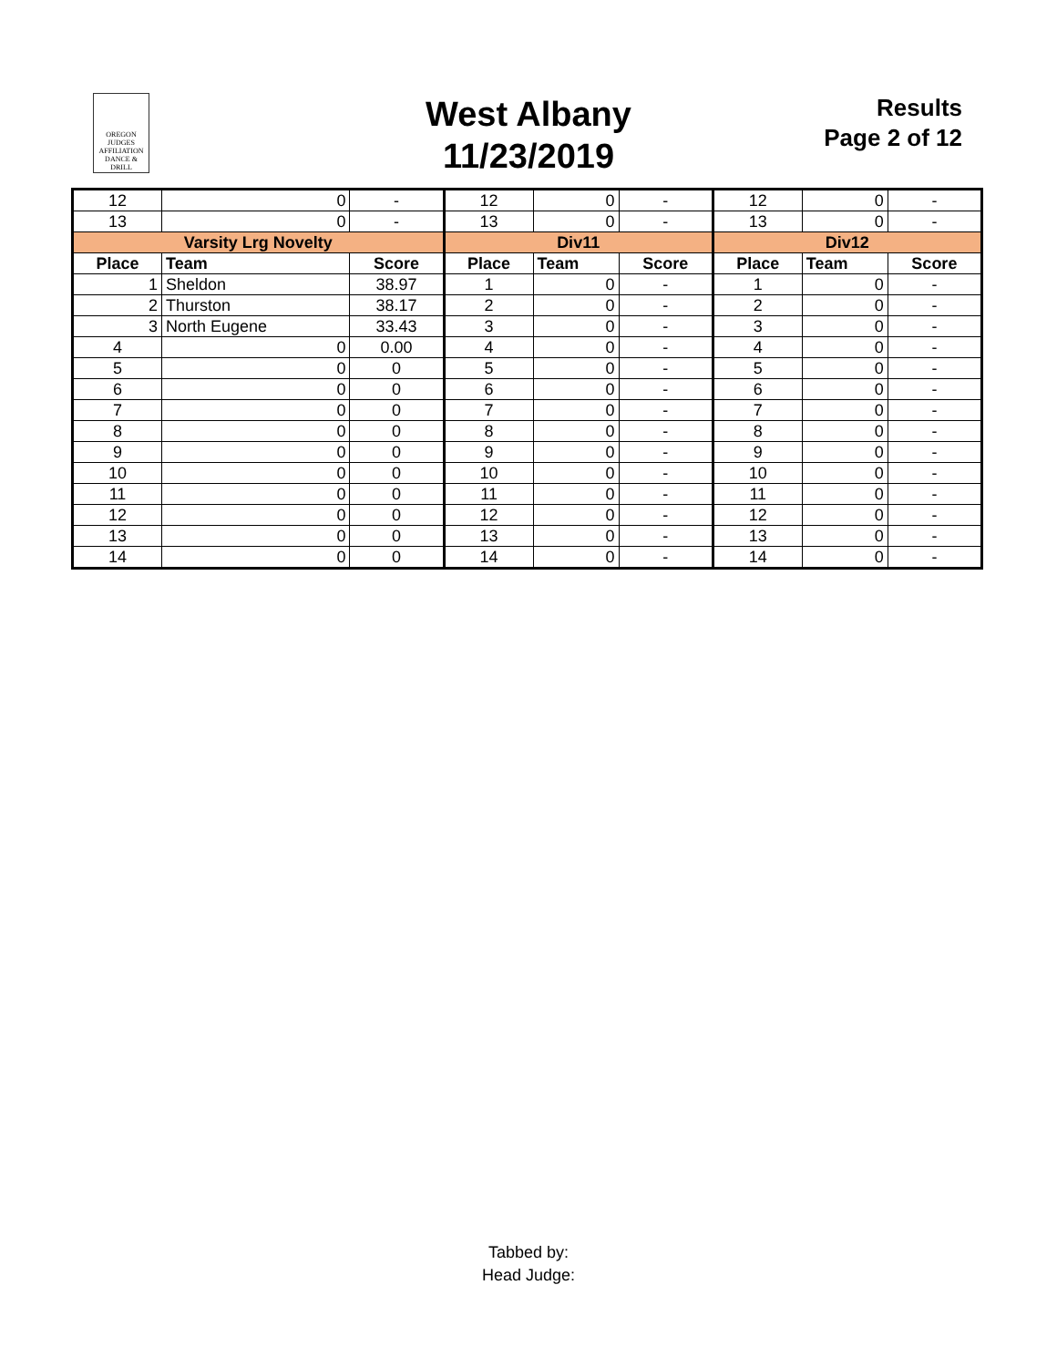OREGON
JUDGES
AFFILIATION
DANCE & DRILL
West Albany
11/23/2019
Results
Page 2 of 12
| 12 | 0 | - | 12 | 0 | - | 12 | 0 | - |
| 13 | 0 | - | 13 | 0 | - | 13 | 0 | - |
| Varsity Lrg Novelty | | | Div11 | | | Div12 | | |
| Place | Team | Score | Place | Team | Score | Place | Team | Score |
| 1 | Sheldon | 38.97 | 1 | 0 | - | 1 | 0 | - |
| 2 | Thurston | 38.17 | 2 | 0 | - | 2 | 0 | - |
| 3 | North Eugene | 33.43 | 3 | 0 | - | 3 | 0 | - |
| 4 | 0 | 0.00 | 4 | 0 | - | 4 | 0 | - |
| 5 | 0 | 0 | 5 | 0 | - | 5 | 0 | - |
| 6 | 0 | 0 | 6 | 0 | - | 6 | 0 | - |
| 7 | 0 | 0 | 7 | 0 | - | 7 | 0 | - |
| 8 | 0 | 0 | 8 | 0 | - | 8 | 0 | - |
| 9 | 0 | 0 | 9 | 0 | - | 9 | 0 | - |
| 10 | 0 | 0 | 10 | 0 | - | 10 | 0 | - |
| 11 | 0 | 0 | 11 | 0 | - | 11 | 0 | - |
| 12 | 0 | 0 | 12 | 0 | - | 12 | 0 | - |
| 13 | 0 | 0 | 13 | 0 | - | 13 | 0 | - |
| 14 | 0 | 0 | 14 | 0 | - | 14 | 0 | - |
Tabbed by:
Head Judge: